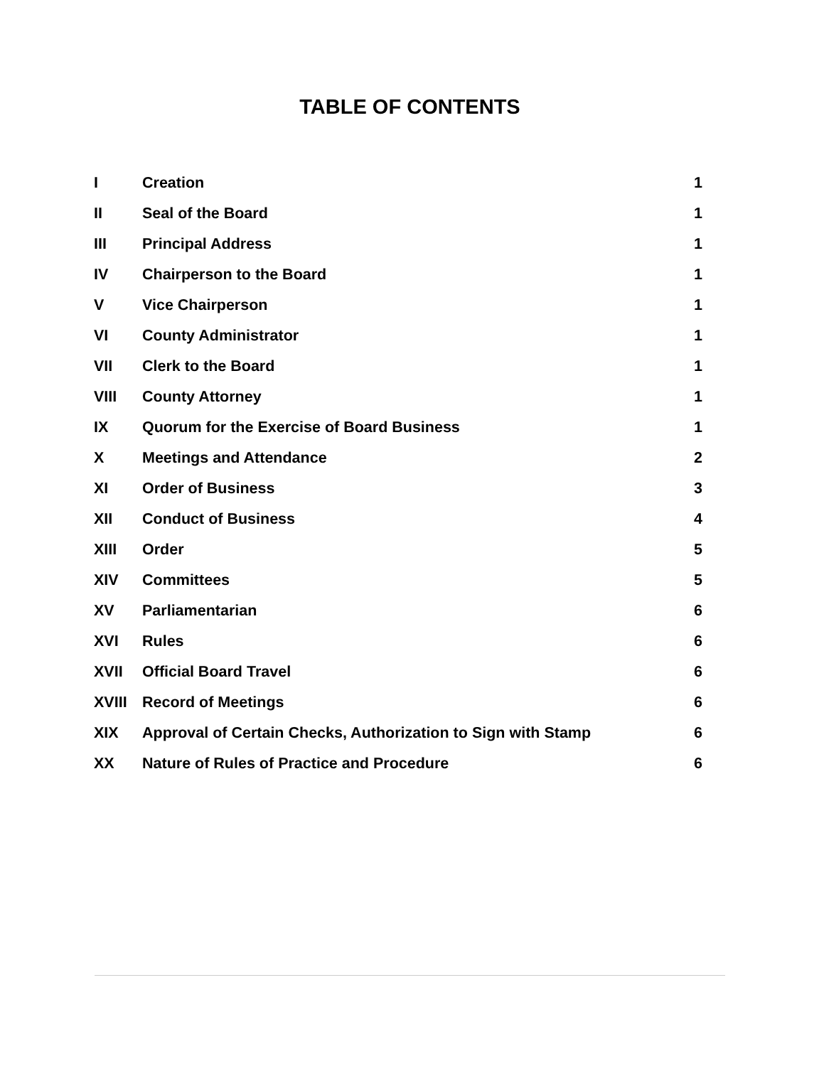TABLE OF CONTENTS
| I | Creation | 1 |
| II | Seal of the Board | 1 |
| III | Principal Address | 1 |
| IV | Chairperson to the Board | 1 |
| V | Vice Chairperson | 1 |
| VI | County Administrator | 1 |
| VII | Clerk to the Board | 1 |
| VIII | County Attorney | 1 |
| IX | Quorum for the Exercise of Board Business | 1 |
| X | Meetings and Attendance | 2 |
| XI | Order of Business | 3 |
| XII | Conduct of Business | 4 |
| XIII | Order | 5 |
| XIV | Committees | 5 |
| XV | Parliamentarian | 6 |
| XVI | Rules | 6 |
| XVII | Official Board Travel | 6 |
| XVIII | Record of Meetings | 6 |
| XIX | Approval of Certain Checks, Authorization to Sign with Stamp | 6 |
| XX | Nature of Rules of Practice and Procedure | 6 |